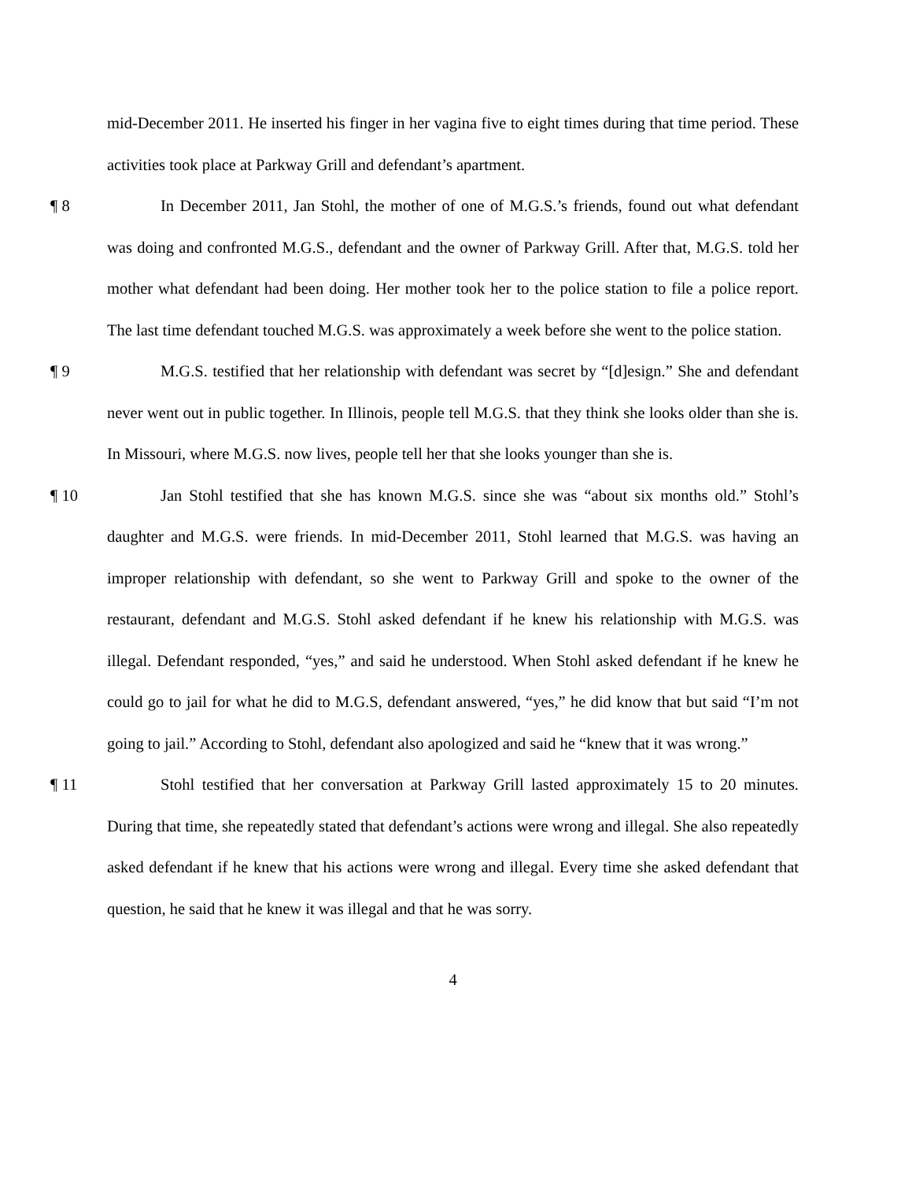mid-December 2011. He inserted his finger in her vagina five to eight times during that time period. These activities took place at Parkway Grill and defendant’s apartment.
¶ 8 In December 2011, Jan Stohl, the mother of one of M.G.S.’s friends, found out what defendant was doing and confronted M.G.S., defendant and the owner of Parkway Grill. After that, M.G.S. told her mother what defendant had been doing. Her mother took her to the police station to file a police report. The last time defendant touched M.G.S. was approximately a week before she went to the police station.
¶ 9 M.G.S. testified that her relationship with defendant was secret by “[d]esign.” She and defendant never went out in public together. In Illinois, people tell M.G.S. that they think she looks older than she is. In Missouri, where M.G.S. now lives, people tell her that she looks younger than she is.
¶ 10 Jan Stohl testified that she has known M.G.S. since she was “about six months old.” Stohl’s daughter and M.G.S. were friends. In mid-December 2011, Stohl learned that M.G.S. was having an improper relationship with defendant, so she went to Parkway Grill and spoke to the owner of the restaurant, defendant and M.G.S. Stohl asked defendant if he knew his relationship with M.G.S. was illegal. Defendant responded, “yes,” and said he understood. When Stohl asked defendant if he knew he could go to jail for what he did to M.G.S, defendant answered, “yes,” he did know that but said “I’m not going to jail.” According to Stohl, defendant also apologized and said he “knew that it was wrong.”
¶ 11 Stohl testified that her conversation at Parkway Grill lasted approximately 15 to 20 minutes. During that time, she repeatedly stated that defendant’s actions were wrong and illegal. She also repeatedly asked defendant if he knew that his actions were wrong and illegal. Every time she asked defendant that question, he said that he knew it was illegal and that he was sorry.
4